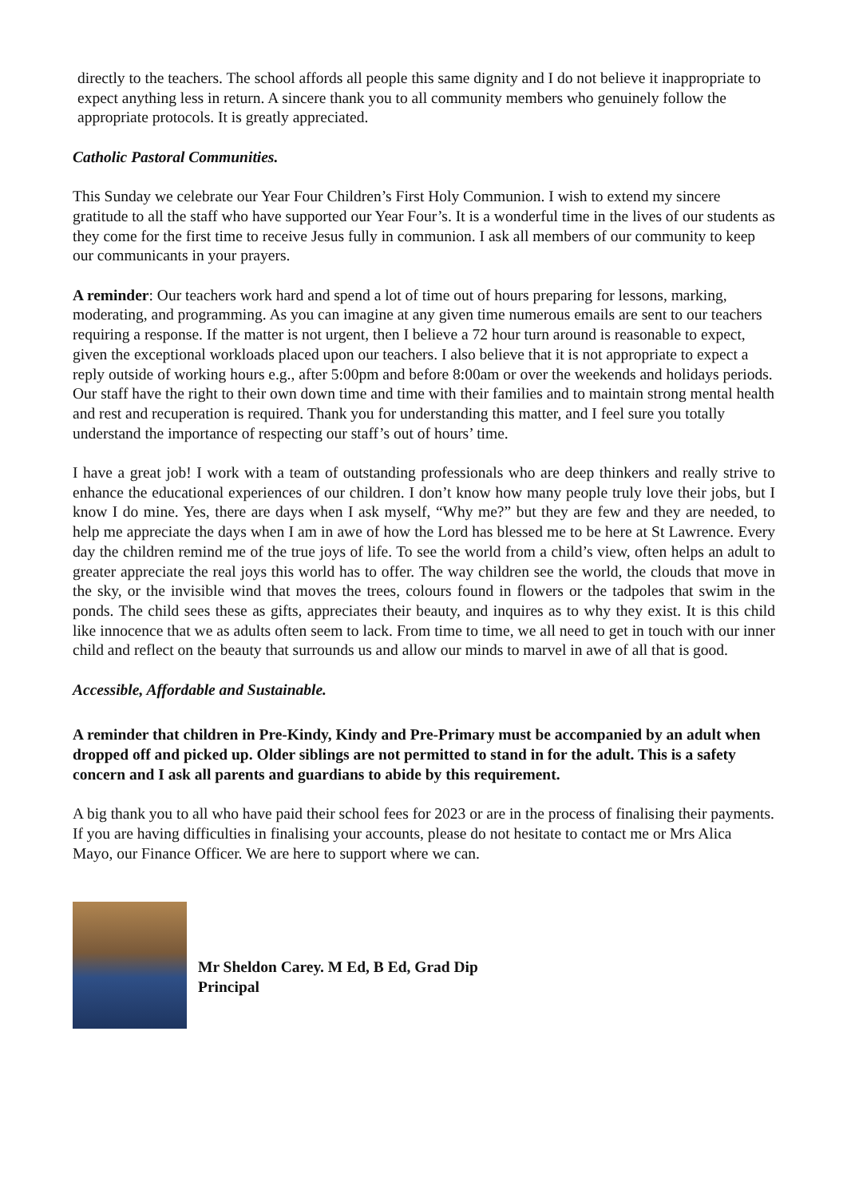directly to the teachers. The school affords all people this same dignity and I do not believe it inappropriate to expect anything less in return. A sincere thank you to all community members who genuinely follow the appropriate protocols. It is greatly appreciated.
Catholic Pastoral Communities.
This Sunday we celebrate our Year Four Children’s First Holy Communion. I wish to extend my sincere gratitude to all the staff who have supported our Year Four’s. It is a wonderful time in the lives of our students as they come for the first time to receive Jesus fully in communion. I ask all members of our community to keep our communicants in your prayers.
A reminder: Our teachers work hard and spend a lot of time out of hours preparing for lessons, marking, moderating, and programming. As you can imagine at any given time numerous emails are sent to our teachers requiring a response. If the matter is not urgent, then I believe a 72 hour turn around is reasonable to expect, given the exceptional workloads placed upon our teachers. I also believe that it is not appropriate to expect a reply outside of working hours e.g., after 5:00pm and before 8:00am or over the weekends and holidays periods. Our staff have the right to their own down time and time with their families and to maintain strong mental health and rest and recuperation is required. Thank you for understanding this matter, and I feel sure you totally understand the importance of respecting our staff’s out of hours’ time.
I have a great job! I work with a team of outstanding professionals who are deep thinkers and really strive to enhance the educational experiences of our children. I don’t know how many people truly love their jobs, but I know I do mine. Yes, there are days when I ask myself, “Why me?” but they are few and they are needed, to help me appreciate the days when I am in awe of how the Lord has blessed me to be here at St Lawrence. Every day the children remind me of the true joys of life. To see the world from a child’s view, often helps an adult to greater appreciate the real joys this world has to offer. The way children see the world, the clouds that move in the sky, or the invisible wind that moves the trees, colours found in flowers or the tadpoles that swim in the ponds. The child sees these as gifts, appreciates their beauty, and inquires as to why they exist. It is this child like innocence that we as adults often seem to lack. From time to time, we all need to get in touch with our inner child and reflect on the beauty that surrounds us and allow our minds to marvel in awe of all that is good.
Accessible, Affordable and Sustainable.
A reminder that children in Pre-Kindy, Kindy and Pre-Primary must be accompanied by an adult when dropped off and picked up. Older siblings are not permitted to stand in for the adult. This is a safety concern and I ask all parents and guardians to abide by this requirement.
A big thank you to all who have paid their school fees for 2023 or are in the process of finalising their payments. If you are having difficulties in finalising your accounts, please do not hesitate to contact me or Mrs Alica Mayo, our Finance Officer. We are here to support where we can.
Mr Sheldon Carey. M Ed, B Ed, Grad Dip
Principal